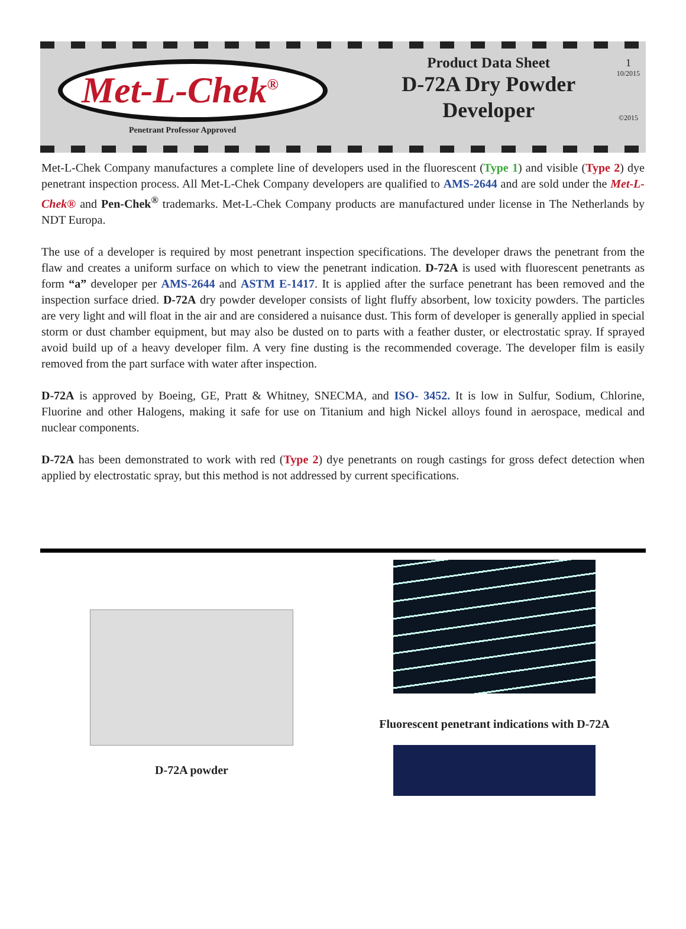Met-L-Chek<sup>®</sup>
Penetrant Professor Approved
Product Data Sheet
D-72A Dry Powder
Developer
1
10/2015
©2015
Met-L-Chek Company manufactures a complete line of developers used in the fluorescent (Type 1) and visible (Type 2) dye penetrant inspection process. All Met-L-Chek Company developers are qualified to AMS-2644 and are sold under the Met-L-Chek® and Pen-Chek<sup>®</sup> trademarks. Met-L-Chek Company products are manufactured under license in The Netherlands by NDT Europa.
The use of a developer is required by most penetrant inspection specifications. The developer draws the penetrant from the flaw and creates a uniform surface on which to view the penetrant indication. D-72A is used with fluorescent penetrants as form “a” developer per AMS-2644 and ASTM E-1417. It is applied after the surface penetrant has been removed and the inspection surface dried. D-72A dry powder developer consists of light fluffy absorbent, low toxicity powders. The particles are very light and will float in the air and are considered a nuisance dust. This form of developer is generally applied in special storm or dust chamber equipment, but may also be dusted on to parts with a feather duster, or electrostatic spray. If sprayed avoid build up of a heavy developer film. A very fine dusting is the recommended coverage. The developer film is easily removed from the part surface with water after inspection.
D-72A is approved by Boeing, GE, Pratt & Whitney, SNECMA, and ISO- 3452. It is low in Sulfur, Sodium, Chlorine, Fluorine and other Halogens, making it safe for use on Titanium and high Nickel alloys found in aerospace, medical and nuclear components.
D-72A has been demonstrated to work with red (Type 2) dye penetrants on rough castings for gross defect detection when applied by electrostatic spray, but this method is not addressed by current specifications.
D-72A powder Fluorescent penetrant indications with D-72A